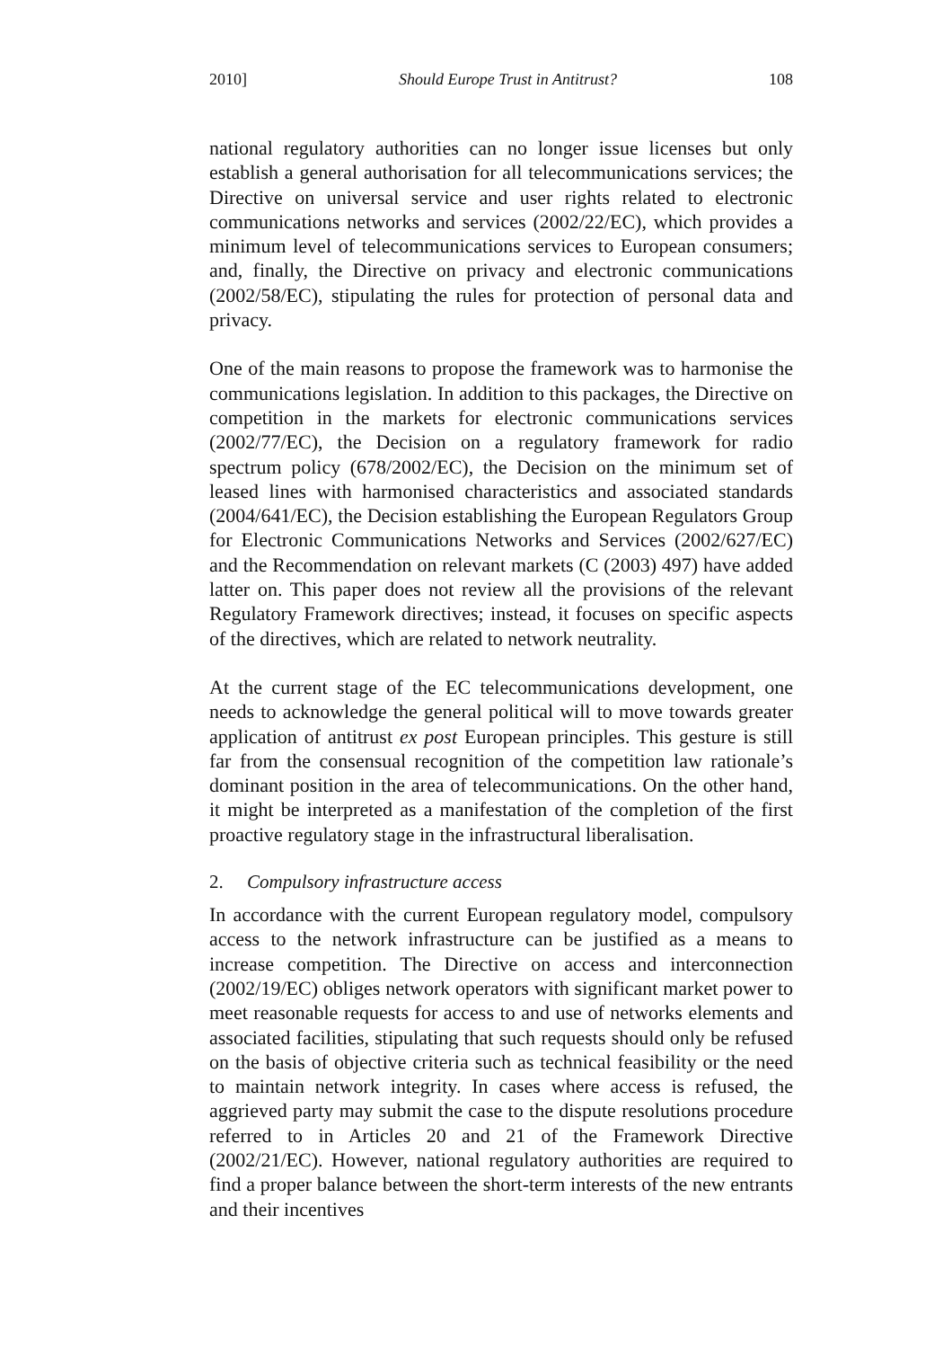2010] Should Europe Trust in Antitrust? 108
national regulatory authorities can no longer issue licenses but only establish a general authorisation for all telecommunications services; the Directive on universal service and user rights related to electronic communications networks and services (2002/22/EC), which provides a minimum level of telecommunications services to European consumers; and, finally, the Directive on privacy and electronic communications (2002/58/EC), stipulating the rules for protection of personal data and privacy.
One of the main reasons to propose the framework was to harmonise the communications legislation. In addition to this packages, the Directive on competition in the markets for electronic communications services (2002/77/EC), the Decision on a regulatory framework for radio spectrum policy (678/2002/EC), the Decision on the minimum set of leased lines with harmonised characteristics and associated standards (2004/641/EC), the Decision establishing the European Regulators Group for Electronic Communications Networks and Services (2002/627/EC) and the Recommendation on relevant markets (C (2003) 497) have added latter on. This paper does not review all the provisions of the relevant Regulatory Framework directives; instead, it focuses on specific aspects of the directives, which are related to network neutrality.
At the current stage of the EC telecommunications development, one needs to acknowledge the general political will to move towards greater application of antitrust ex post European principles. This gesture is still far from the consensual recognition of the competition law rationale’s dominant position in the area of telecommunications. On the other hand, it might be interpreted as a manifestation of the completion of the first proactive regulatory stage in the infrastructural liberalisation.
2. Compulsory infrastructure access
In accordance with the current European regulatory model, compulsory access to the network infrastructure can be justified as a means to increase competition. The Directive on access and interconnection (2002/19/EC) obliges network operators with significant market power to meet reasonable requests for access to and use of networks elements and associated facilities, stipulating that such requests should only be refused on the basis of objective criteria such as technical feasibility or the need to maintain network integrity. In cases where access is refused, the aggrieved party may submit the case to the dispute resolutions procedure referred to in Articles 20 and 21 of the Framework Directive (2002/21/EC). However, national regulatory authorities are required to find a proper balance between the short-term interests of the new entrants and their incentives